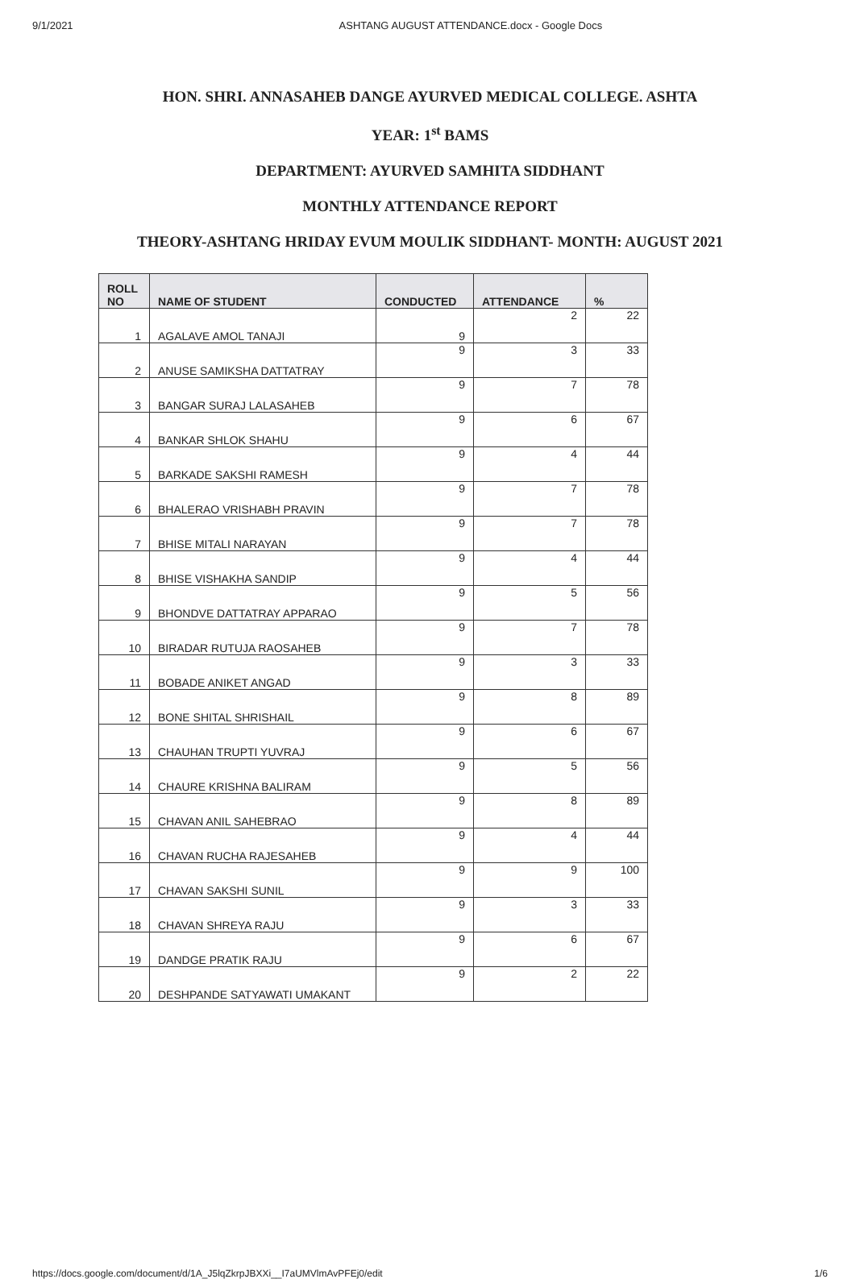9/1/2021 ASHTANG AUGUST ATTENDANCE.docx - Google Docs
HON. SHRI. ANNASAHEB DANGE AYURVED MEDICAL COLLEGE. ASHTA
YEAR: 1<sup>st</sup> BAMS
DEPARTMENT: AYURVED SAMHITA SIDDHANT
MONTHLY ATTENDANCE REPORT
THEORY-ASHTANG HRIDAY EVUM MOULIK SIDDHANT- MONTH: AUGUST 2021
| ROLL NO | NAME OF STUDENT | CONDUCTED | ATTENDANCE | % |
| --- | --- | --- | --- | --- |
| 1 | AGALAVE AMOL TANAJI | 9 | 2 | 22 |
| 2 | ANUSE SAMIKSHA DATTATRAY | 9 | 3 | 33 |
| 3 | BANGAR SURAJ LALASAHEB | 9 | 7 | 78 |
| 4 | BANKAR SHLOK SHAHU | 9 | 6 | 67 |
| 5 | BARKADE SAKSHI RAMESH | 9 | 4 | 44 |
| 6 | BHALERAO VRISHABH PRAVIN | 9 | 7 | 78 |
| 7 | BHISE MITALI NARAYAN | 9 | 7 | 78 |
| 8 | BHISE VISHAKHA SANDIP | 9 | 4 | 44 |
| 9 | BHONDVE DATTATRAY APPARAO | 9 | 5 | 56 |
| 10 | BIRADAR RUTUJA RAOSAHEB | 9 | 7 | 78 |
| 11 | BOBADE ANIKET ANGAD | 9 | 3 | 33 |
| 12 | BONE SHITAL SHRISHAIL | 9 | 8 | 89 |
| 13 | CHAUHAN TRUPTI YUVRAJ | 9 | 6 | 67 |
| 14 | CHAURE KRISHNA BALIRAM | 9 | 5 | 56 |
| 15 | CHAVAN ANIL SAHEBRAO | 9 | 8 | 89 |
| 16 | CHAVAN RUCHA RAJESAHEB | 9 | 4 | 44 |
| 17 | CHAVAN SAKSHI SUNIL | 9 | 9 | 100 |
| 18 | CHAVAN SHREYA RAJU | 9 | 3 | 33 |
| 19 | DANDGE PRATIK RAJU | 9 | 6 | 67 |
| 20 | DESHPANDE SATYAWATI UMAKANT | 9 | 2 | 22 |
https://docs.google.com/document/d/1A_J5lqZkrpJBXXi__I7aUMVlmAvPFEj0/edit 1/6